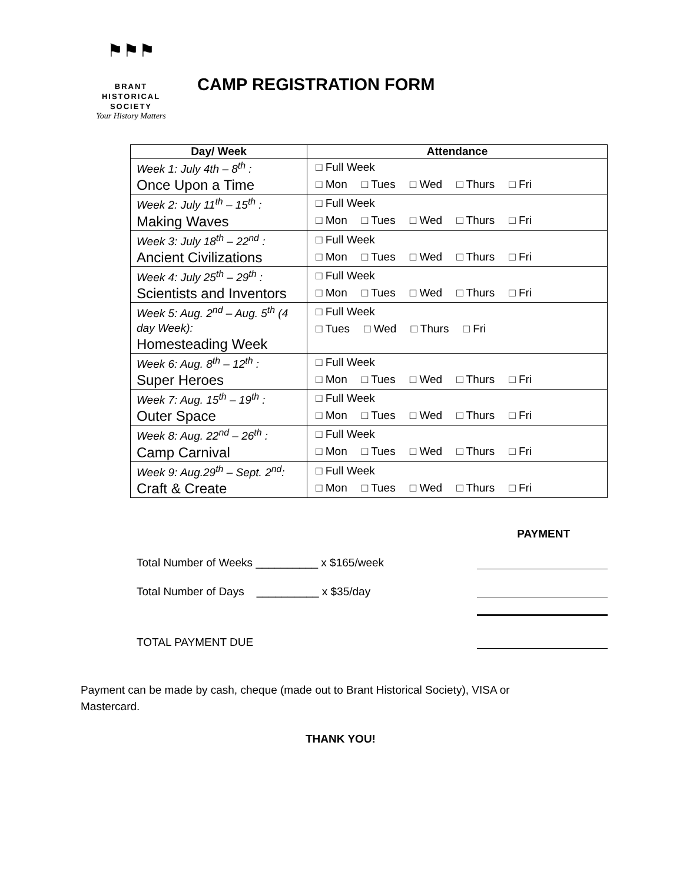⚑⚑⚑
BRANT
HISTORICAL
SOCIETY
Your History Matters
CAMP REGISTRATION FORM
| Day/ Week | Attendance |
| --- | --- |
| Week 1: July 4th – 8<sup>th</sup> : Once Upon a Time | □ Full Week □ Mon □ Tues □ Wed □ Thurs □ Fri |
| Week 2: July 11<sup>th</sup> – 15<sup>th</sup> : Making Waves | □ Full Week □ Mon □ Tues □ Wed □ Thurs □ Fri |
| Week 3: July 18<sup>th</sup> – 22<sup>nd</sup> : Ancient Civilizations | □ Full Week □ Mon □ Tues □ Wed □ Thurs □ Fri |
| Week 4: July 25<sup>th</sup> – 29<sup>th</sup> : Scientists and Inventors | □ Full Week □ Mon □ Tues □ Wed □ Thurs □ Fri |
| Week 5: Aug. 2<sup>nd</sup> – Aug. 5<sup>th</sup> (4 day Week): Homesteading Week | □ Full Week □ Tues □ Wed □ Thurs □ Fri |
| Week 6: Aug. 8<sup>th</sup> – 12<sup>th</sup> : Super Heroes | □ Full Week □ Mon □ Tues □ Wed □ Thurs □ Fri |
| Week 7: Aug. 15<sup>th</sup> – 19<sup>th</sup> : Outer Space | □ Full Week □ Mon □ Tues □ Wed □ Thurs □ Fri |
| Week 8: Aug. 22<sup>nd</sup> – 26<sup>th</sup> : Camp Carnival | □ Full Week □ Mon □ Tues □ Wed □ Thurs □ Fri |
| Week 9: Aug.29<sup>th</sup> – Sept. 2<sup>nd</sup>: Craft & Create | □ Full Week □ Mon □ Tues □ Wed □ Thurs □ Fri |
PAYMENT
Total Number of Weeks __________ x $165/week
Total Number of Days __________ x $35/day
TOTAL PAYMENT DUE
Payment can be made by cash, cheque (made out to Brant Historical Society), VISA or Mastercard.
THANK YOU!